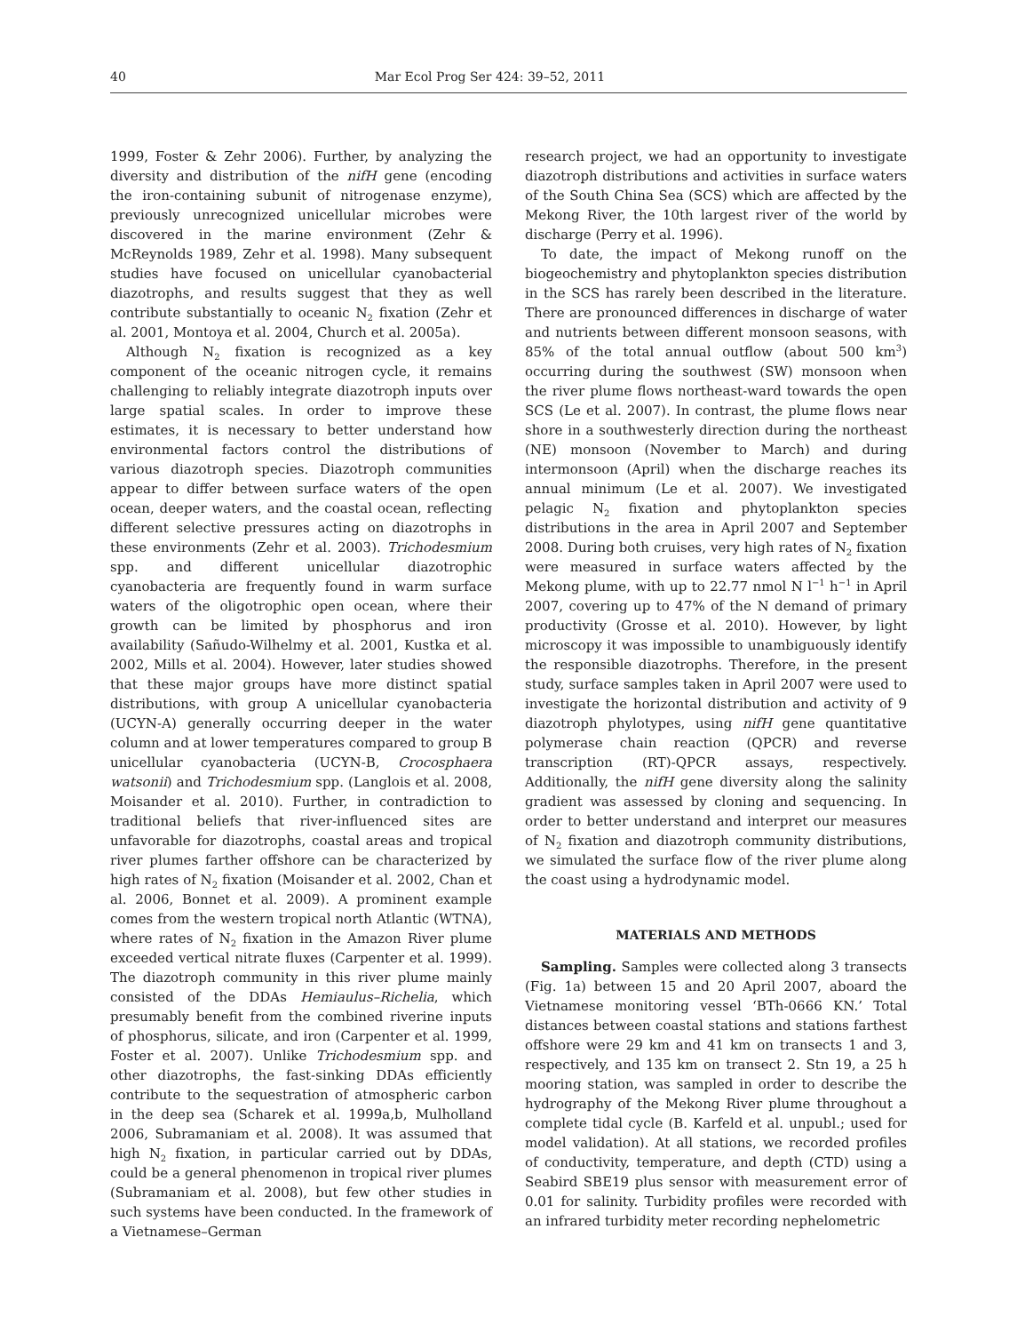40 Mar Ecol Prog Ser 424: 39–52, 2011
1999, Foster & Zehr 2006). Further, by analyzing the diversity and distribution of the nifH gene (encoding the iron-containing subunit of nitrogenase enzyme), previously unrecognized unicellular microbes were discovered in the marine environment (Zehr & McReynolds 1989, Zehr et al. 1998). Many subsequent studies have focused on unicellular cyanobacterial diazotrophs, and results suggest that they as well contribute substantially to oceanic N<sub>2</sub> fixation (Zehr et al. 2001, Montoya et al. 2004, Church et al. 2005a).
Although N<sub>2</sub> fixation is recognized as a key component of the oceanic nitrogen cycle, it remains challenging to reliably integrate diazotroph inputs over large spatial scales. In order to improve these estimates, it is necessary to better understand how environmental factors control the distributions of various diazotroph species. Diazotroph communities appear to differ between surface waters of the open ocean, deeper waters, and the coastal ocean, reflecting different selective pressures acting on diazotrophs in these environments (Zehr et al. 2003). Trichodesmium spp. and different unicellular diazotrophic cyanobacteria are frequently found in warm surface waters of the oligotrophic open ocean, where their growth can be limited by phosphorus and iron availability (Sañudo-Wilhelmy et al. 2001, Kustka et al. 2002, Mills et al. 2004). However, later studies showed that these major groups have more distinct spatial distributions, with group A unicellular cyanobacteria (UCYN-A) generally occurring deeper in the water column and at lower temperatures compared to group B unicellular cyanobacteria (UCYN-B, Crocosphaera watsonii) and Trichodesmium spp. (Langlois et al. 2008, Moisander et al. 2010). Further, in contradiction to traditional beliefs that river-influenced sites are unfavorable for diazotrophs, coastal areas and tropical river plumes farther offshore can be characterized by high rates of N<sub>2</sub> fixation (Moisander et al. 2002, Chan et al. 2006, Bonnet et al. 2009). A prominent example comes from the western tropical north Atlantic (WTNA), where rates of N<sub>2</sub> fixation in the Amazon River plume exceeded vertical nitrate fluxes (Carpenter et al. 1999). The diazotroph community in this river plume mainly consisted of the DDAs Hemiaulus–Richelia, which presumably benefit from the combined riverine inputs of phosphorus, silicate, and iron (Carpenter et al. 1999, Foster et al. 2007). Unlike Trichodesmium spp. and other diazotrophs, the fast-sinking DDAs efficiently contribute to the sequestration of atmospheric carbon in the deep sea (Scharek et al. 1999a,b, Mulholland 2006, Subramaniam et al. 2008). It was assumed that high N<sub>2</sub> fixation, in particular carried out by DDAs, could be a general phenomenon in tropical river plumes (Subramaniam et al. 2008), but few other studies in such systems have been conducted. In the framework of a Vietnamese–German
research project, we had an opportunity to investigate diazotroph distributions and activities in surface waters of the South China Sea (SCS) which are affected by the Mekong River, the 10th largest river of the world by discharge (Perry et al. 1996).
To date, the impact of Mekong runoff on the biogeochemistry and phytoplankton species distribution in the SCS has rarely been described in the literature. There are pronounced differences in discharge of water and nutrients between different monsoon seasons, with 85% of the total annual outflow (about 500 km<sup>3</sup>) occurring during the southwest (SW) monsoon when the river plume flows northeast-ward towards the open SCS (Le et al. 2007). In contrast, the plume flows near shore in a southwesterly direction during the northeast (NE) monsoon (November to March) and during intermonsoon (April) when the discharge reaches its annual minimum (Le et al. 2007). We investigated pelagic N<sub>2</sub> fixation and phytoplankton species distributions in the area in April 2007 and September 2008. During both cruises, very high rates of N<sub>2</sub> fixation were measured in surface waters affected by the Mekong plume, with up to 22.77 nmol N l<sup>−1</sup> h<sup>−1</sup> in April 2007, covering up to 47% of the N demand of primary productivity (Grosse et al. 2010). However, by light microscopy it was impossible to unambiguously identify the responsible diazotrophs. Therefore, in the present study, surface samples taken in April 2007 were used to investigate the horizontal distribution and activity of 9 diazotroph phylotypes, using nifH gene quantitative polymerase chain reaction (QPCR) and reverse transcription (RT)-QPCR assays, respectively. Additionally, the nifH gene diversity along the salinity gradient was assessed by cloning and sequencing. In order to better understand and interpret our measures of N<sub>2</sub> fixation and diazotroph community distributions, we simulated the surface flow of the river plume along the coast using a hydrodynamic model.
MATERIALS AND METHODS
Sampling. Samples were collected along 3 transects (Fig. 1a) between 15 and 20 April 2007, aboard the Vietnamese monitoring vessel ‘BTh-0666 KN.’ Total distances between coastal stations and stations farthest offshore were 29 km and 41 km on transects 1 and 3, respectively, and 135 km on transect 2. Stn 19, a 25 h mooring station, was sampled in order to describe the hydrography of the Mekong River plume throughout a complete tidal cycle (B. Karfeld et al. unpubl.; used for model validation). At all stations, we recorded profiles of conductivity, temperature, and depth (CTD) using a Seabird SBE19 plus sensor with measurement error of 0.01 for salinity. Turbidity profiles were recorded with an infrared turbidity meter recording nephelometric